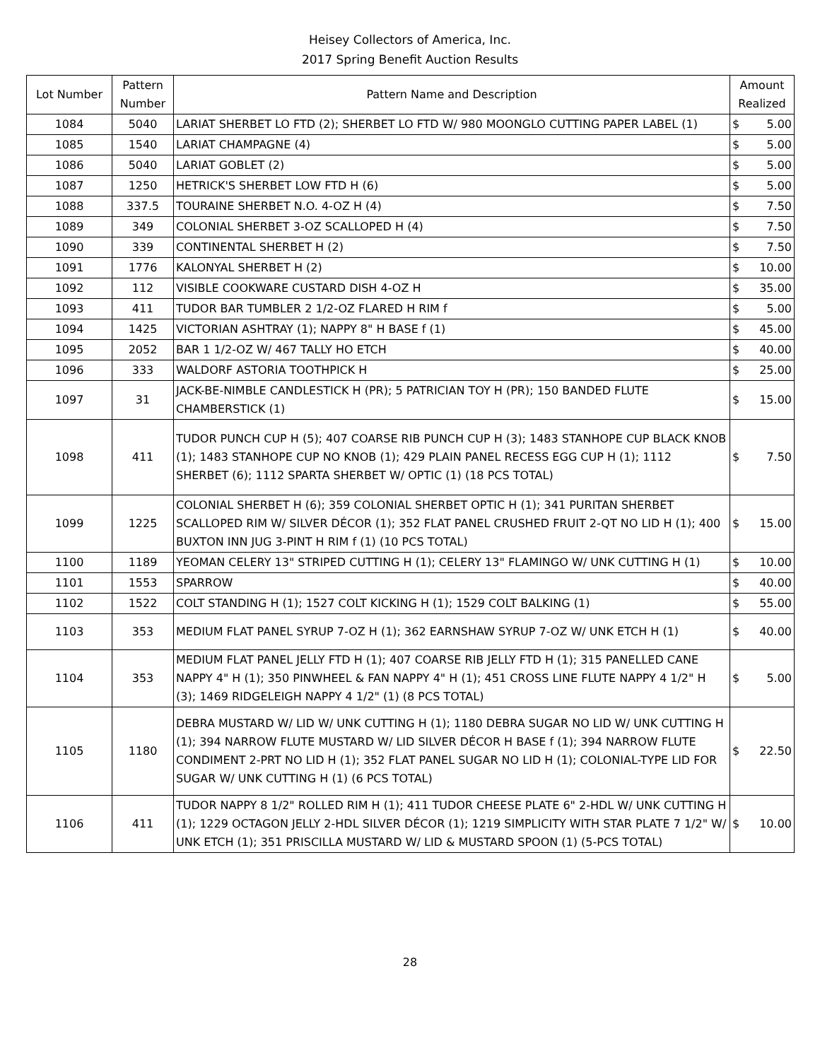Heisey Collectors of America, Inc.
2017 Spring Benefit Auction Results
| Lot Number | Pattern Number | Pattern Name and Description | Amount Realized | |
| --- | --- | --- | --- | --- |
| 1084 | 5040 | LARIAT SHERBET LO FTD (2); SHERBET LO FTD W/ 980 MOONGLO CUTTING PAPER LABEL (1) | $ | 5.00 |
| 1085 | 1540 | LARIAT CHAMPAGNE (4) | $ | 5.00 |
| 1086 | 5040 | LARIAT GOBLET (2) | $ | 5.00 |
| 1087 | 1250 | HETRICK'S SHERBET LOW FTD H (6) | $ | 5.00 |
| 1088 | 337.5 | TOURAINE SHERBET N.O. 4-OZ H (4) | $ | 7.50 |
| 1089 | 349 | COLONIAL SHERBET 3-OZ SCALLOPED H (4) | $ | 7.50 |
| 1090 | 339 | CONTINENTAL SHERBET H (2) | $ | 7.50 |
| 1091 | 1776 | KALONYAL SHERBET H (2) | $ | 10.00 |
| 1092 | 112 | VISIBLE COOKWARE CUSTARD DISH 4-OZ H | $ | 35.00 |
| 1093 | 411 | TUDOR BAR TUMBLER 2 1/2-OZ FLARED H RIM f | $ | 5.00 |
| 1094 | 1425 | VICTORIAN ASHTRAY (1); NAPPY 8" H BASE f (1) | $ | 45.00 |
| 1095 | 2052 | BAR 1 1/2-OZ W/ 467 TALLY HO ETCH | $ | 40.00 |
| 1096 | 333 | WALDORF ASTORIA TOOTHPICK H | $ | 25.00 |
| 1097 | 31 | JACK-BE-NIMBLE CANDLESTICK H (PR); 5 PATRICIAN TOY H (PR); 150 BANDED FLUTE CHAMBERSTICK (1) | $ | 15.00 |
| 1098 | 411 | TUDOR PUNCH CUP H (5); 407 COARSE RIB PUNCH CUP H (3); 1483 STANHOPE CUP BLACK KNOB (1); 1483 STANHOPE CUP NO KNOB (1); 429 PLAIN PANEL RECESS EGG CUP H (1); 1112 SHERBET (6); 1112 SPARTA SHERBET W/ OPTIC (1) (18 PCS TOTAL) | $ | 7.50 |
| 1099 | 1225 | COLONIAL SHERBET H (6); 359 COLONIAL SHERBET OPTIC H (1); 341 PURITAN SHERBET SCALLOPED RIM W/ SILVER DÉCOR (1); 352 FLAT PANEL CRUSHED FRUIT 2-QT NO LID H (1); 400 BUXTON INN JUG 3-PINT H RIM f (1) (10 PCS TOTAL) | $ | 15.00 |
| 1100 | 1189 | YEOMAN CELERY 13" STRIPED CUTTING H (1); CELERY 13" FLAMINGO W/ UNK CUTTING H (1) | $ | 10.00 |
| 1101 | 1553 | SPARROW | $ | 40.00 |
| 1102 | 1522 | COLT STANDING H (1); 1527 COLT KICKING H (1); 1529 COLT BALKING (1) | $ | 55.00 |
| 1103 | 353 | MEDIUM FLAT PANEL SYRUP 7-OZ H (1); 362 EARNSHAW SYRUP 7-OZ W/ UNK ETCH H (1) | $ | 40.00 |
| 1104 | 353 | MEDIUM FLAT PANEL JELLY FTD H (1); 407 COARSE RIB JELLY FTD H (1); 315 PANELLED CANE NAPPY 4" H (1); 350 PINWHEEL & FAN NAPPY 4" H (1); 451 CROSS LINE FLUTE NAPPY 4 1/2" H (3); 1469 RIDGELEIGH NAPPY 4 1/2" (1) (8 PCS TOTAL) | $ | 5.00 |
| 1105 | 1180 | DEBRA MUSTARD W/ LID W/ UNK CUTTING H (1); 1180 DEBRA SUGAR NO LID W/ UNK CUTTING H (1); 394 NARROW FLUTE MUSTARD W/ LID SILVER DÉCOR H BASE f (1); 394 NARROW FLUTE CONDIMENT 2-PRT NO LID H (1); 352 FLAT PANEL SUGAR NO LID H (1); COLONIAL-TYPE LID FOR SUGAR W/ UNK CUTTING H (1) (6 PCS TOTAL) | $ | 22.50 |
| 1106 | 411 | TUDOR NAPPY 8 1/2" ROLLED RIM H (1); 411 TUDOR CHEESE PLATE 6" 2-HDL W/ UNK CUTTING H (1); 1229 OCTAGON JELLY 2-HDL SILVER DÉCOR (1); 1219 SIMPLICITY WITH STAR PLATE 7 1/2" W/ UNK ETCH (1); 351 PRISCILLA MUSTARD W/ LID & MUSTARD SPOON (1) (5-PCS TOTAL) | $ | 10.00 |
28